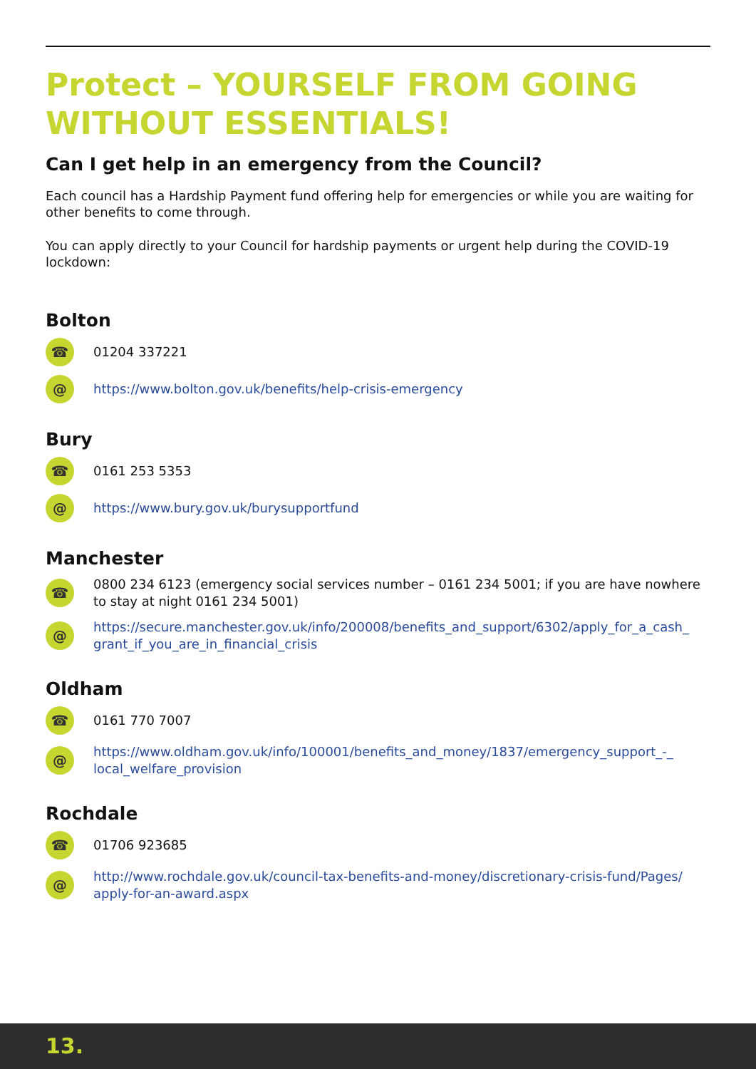Protect – YOURSELF FROM GOING WITHOUT ESSENTIALS!
Can I get help in an emergency from the Council?
Each council has a Hardship Payment fund offering help for emergencies or while you are waiting for other benefits to come through.
You can apply directly to your Council for hardship payments or urgent help during the COVID-19 lockdown:
Bolton
☎
01204 337221
@
https://www.bolton.gov.uk/benefits/help-crisis-emergency
Bury
☎
0161 253 5353
@
https://www.bury.gov.uk/burysupportfund
Manchester
☎
0800 234 6123 (emergency social services number – 0161 234 5001; if you are have nowhere to stay at night 0161 234 5001)
@
https://secure.manchester.gov.uk/info/200008/benefits_and_support/6302/apply_for_a_cash_ grant_if_you_are_in_financial_crisis
Oldham
☎
0161 770 7007
@
https://www.oldham.gov.uk/info/100001/benefits_and_money/1837/emergency_support_-_ local_welfare_provision
Rochdale
☎
01706 923685
@
http://www.rochdale.gov.uk/council-tax-benefits-and-money/discretionary-crisis-fund/Pages/ apply-for-an-award.aspx
13.